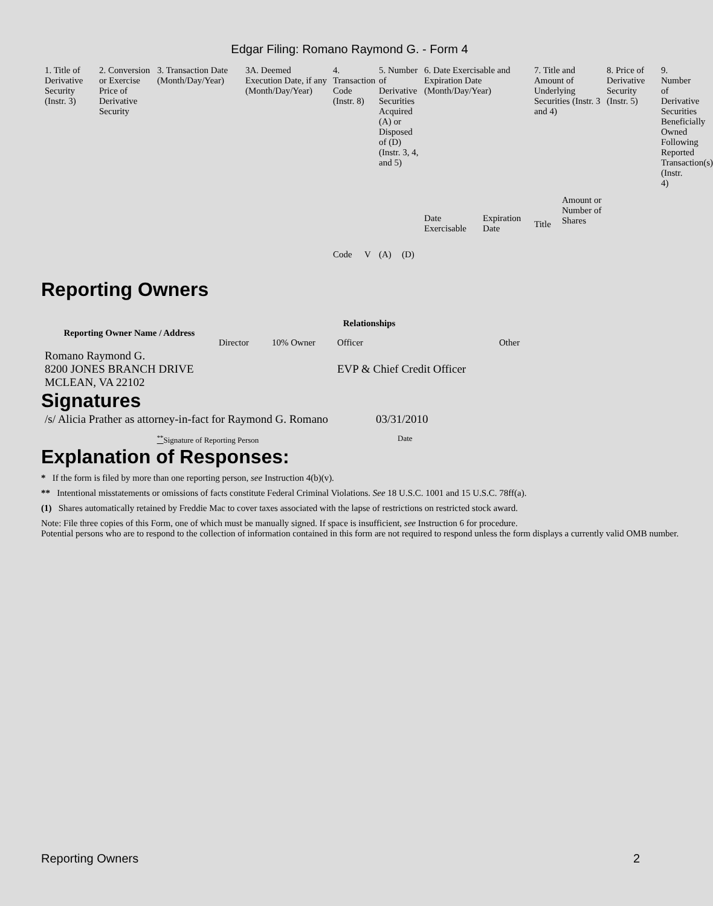Edgar Filing: Romano Raymond G. - Form 4
| 1. Title of Derivative Security (Instr. 3) | 2. Conversion or Exercise Price of Derivative Security | 3. Transaction Date (Month/Day/Year) | 3A. Deemed Execution Date, if any (Month/Day/Year) | 4. Transaction Code (Instr. 8) | | 5. Number of Derivative Securities Acquired (A) or Disposed of (D) (Instr. 3, 4, and 5) | | 6. Date Exercisable and Expiration Date (Month/Day/Year) | | 7. Title and Amount of Underlying Securities (Instr. 3 and 4) | | 8. Price of Derivative Security (Instr. 5) | 9. Number of Derivative Securities Beneficially Owned Following Reported Transaction(s) (Instr. 4) |
| --- | --- | --- | --- | --- | --- | --- | --- | --- | --- | --- | --- | --- | --- |
| | | | | Code | V | (A) | (D) | Date Exercisable | Expiration Date | Title | Amount or Number of Shares | | |
Reporting Owners
| Reporting Owner Name / Address | Relationships | | | |
| --- | --- | --- | --- | --- |
| | Director | 10% Owner | Officer | Other |
| Romano Raymond G. 8200 JONES BRANCH DRIVE MCLEAN, VA 22102 | | | EVP & Chief Credit Officer | |
Signatures
| /s/ Alicia Prather as attorney-in-fact for Raymond G. Romano | 03/31/2010 |
| <sup>**</sup> Signature of Reporting Person | Date |
Explanation of Responses:
* If the form is filed by more than one reporting person, see Instruction 4(b)(v).
** Intentional misstatements or omissions of facts constitute Federal Criminal Violations. See 18 U.S.C. 1001 and 15 U.S.C. 78ff(a).
(1) Shares automatically retained by Freddie Mac to cover taxes associated with the lapse of restrictions on restricted stock award.
Note: File three copies of this Form, one of which must be manually signed. If space is insufficient, see Instruction 6 for procedure.
Potential persons who are to respond to the collection of information contained in this form are not required to respond unless the form displays a currently valid OMB number.
Reporting Owners 2